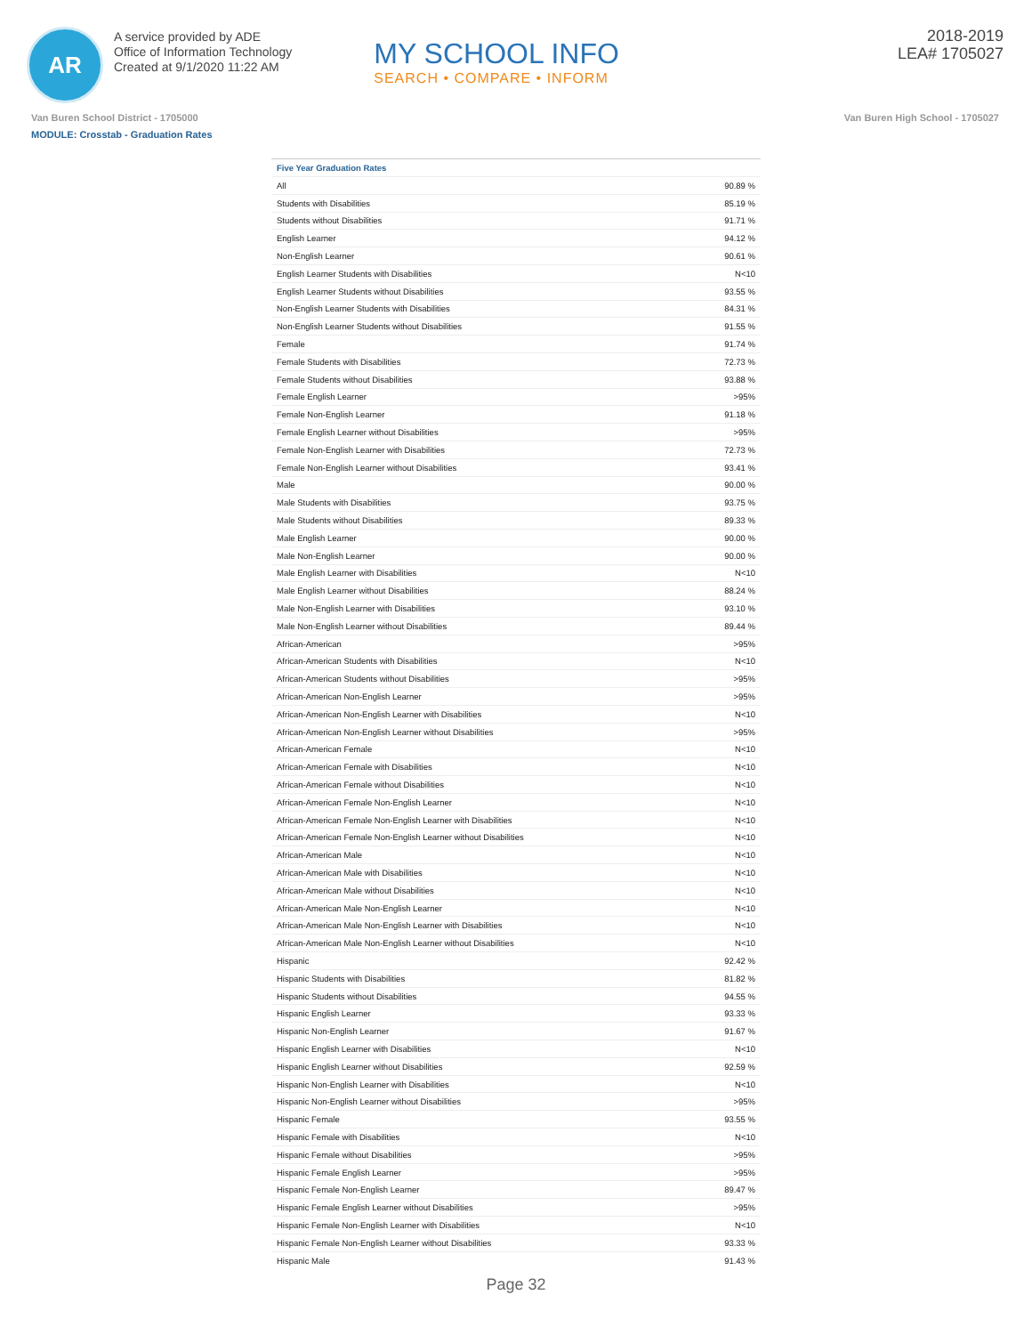AR
A service provided by ADE
Office of Information Technology
Created at 9/1/2020 11:22 AM
MY SCHOOL INFO
SEARCH • COMPARE • INFORM
2018-2019
LEA# 1705027
Van Buren School District - 1705000 Van Buren High School - 1705027
MODULE: Crosstab - Graduation Rates
| Five Year Graduation Rates | |
| --- | --- |
| All | 90.89 % |
| Students with Disabilities | 85.19 % |
| Students without Disabilities | 91.71 % |
| English Learner | 94.12 % |
| Non-English Learner | 90.61 % |
| English Learner Students with Disabilities | N<10 |
| English Learner Students without Disabilities | 93.55 % |
| Non-English Learner Students with Disabilities | 84.31 % |
| Non-English Learner Students without Disabilities | 91.55 % |
| Female | 91.74 % |
| Female Students with Disabilities | 72.73 % |
| Female Students without Disabilities | 93.88 % |
| Female English Learner | >95% |
| Female Non-English Learner | 91.18 % |
| Female English Learner without Disabilities | >95% |
| Female Non-English Learner with Disabilities | 72.73 % |
| Female Non-English Learner without Disabilities | 93.41 % |
| Male | 90.00 % |
| Male Students with Disabilities | 93.75 % |
| Male Students without Disabilities | 89.33 % |
| Male English Learner | 90.00 % |
| Male Non-English Learner | 90.00 % |
| Male English Learner with Disabilities | N<10 |
| Male English Learner without Disabilities | 88.24 % |
| Male Non-English Learner with Disabilities | 93.10 % |
| Male Non-English Learner without Disabilities | 89.44 % |
| African-American | >95% |
| African-American Students with Disabilities | N<10 |
| African-American Students without Disabilities | >95% |
| African-American Non-English Learner | >95% |
| African-American Non-English Learner with Disabilities | N<10 |
| African-American Non-English Learner without Disabilities | >95% |
| African-American Female | N<10 |
| African-American Female with Disabilities | N<10 |
| African-American Female without Disabilities | N<10 |
| African-American Female Non-English Learner | N<10 |
| African-American Female Non-English Learner with Disabilities | N<10 |
| African-American Female Non-English Learner without Disabilities | N<10 |
| African-American Male | N<10 |
| African-American Male with Disabilities | N<10 |
| African-American Male without Disabilities | N<10 |
| African-American Male Non-English Learner | N<10 |
| African-American Male Non-English Learner with Disabilities | N<10 |
| African-American Male Non-English Learner without Disabilities | N<10 |
| Hispanic | 92.42 % |
| Hispanic Students with Disabilities | 81.82 % |
| Hispanic Students without Disabilities | 94.55 % |
| Hispanic English Learner | 93.33 % |
| Hispanic Non-English Learner | 91.67 % |
| Hispanic English Learner with Disabilities | N<10 |
| Hispanic English Learner without Disabilities | 92.59 % |
| Hispanic Non-English Learner with Disabilities | N<10 |
| Hispanic Non-English Learner without Disabilities | >95% |
| Hispanic Female | 93.55 % |
| Hispanic Female with Disabilities | N<10 |
| Hispanic Female without Disabilities | >95% |
| Hispanic Female English Learner | >95% |
| Hispanic Female Non-English Learner | 89.47 % |
| Hispanic Female English Learner without Disabilities | >95% |
| Hispanic Female Non-English Learner with Disabilities | N<10 |
| Hispanic Female Non-English Learner without Disabilities | 93.33 % |
| Hispanic Male | 91.43 % |
Page 32